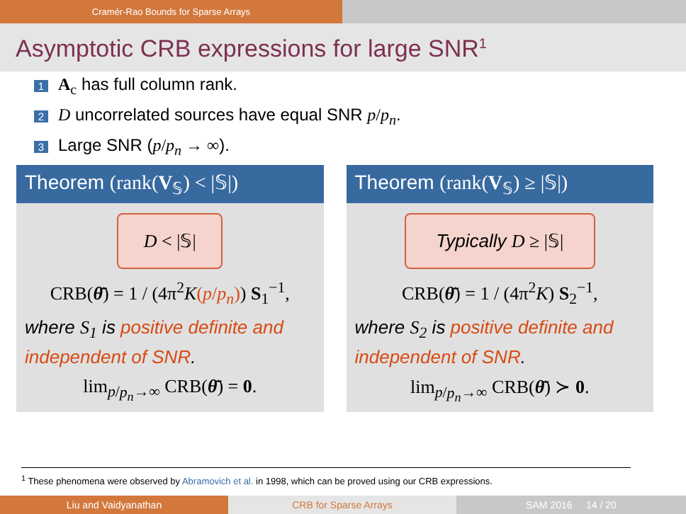Cramér-Rao Bounds for Sparse Arrays
Asymptotic CRB expressions for large SNR<sup>1</sup>
1 A<sub>c</sub> has full column rank.
2 D uncorrelated sources have equal SNR p/p<sub>n</sub>.
3 Large SNR (p/p<sub>n</sub> → ∞).
Theorem (rank(V<sub>𝕊</sub>) < |𝕊|)
D < |𝕊|
CRB(θ̄) = 1 / (4π<sup>2</sup>K(p/p<sub>n</sub>)) S<sub>1</sub><sup>−1</sup>,
where S<sub>1</sub> is positive definite and independent of SNR.
lim<sub>p/p<sub>n</sub>→∞</sub> CRB(θ̄) = 0.
Theorem (rank(V<sub>𝕊</sub>) ≥ |𝕊|)
Typically D ≥ |𝕊|
CRB(θ̄) = 1 / (4π<sup>2</sup>K) S<sub>2</sub><sup>−1</sup>,
where S<sub>2</sub> is positive definite and independent of SNR.
lim<sub>p/p<sub>n</sub>→∞</sub> CRB(θ̄) ≻ 0.
<sup>1</sup> These phenomena were observed by Abramovich et al. in 1998, which can be proved using our CRB expressions.
Liu and Vaidyanathan CRB for Sparse Arrays SAM 2016 14 / 20